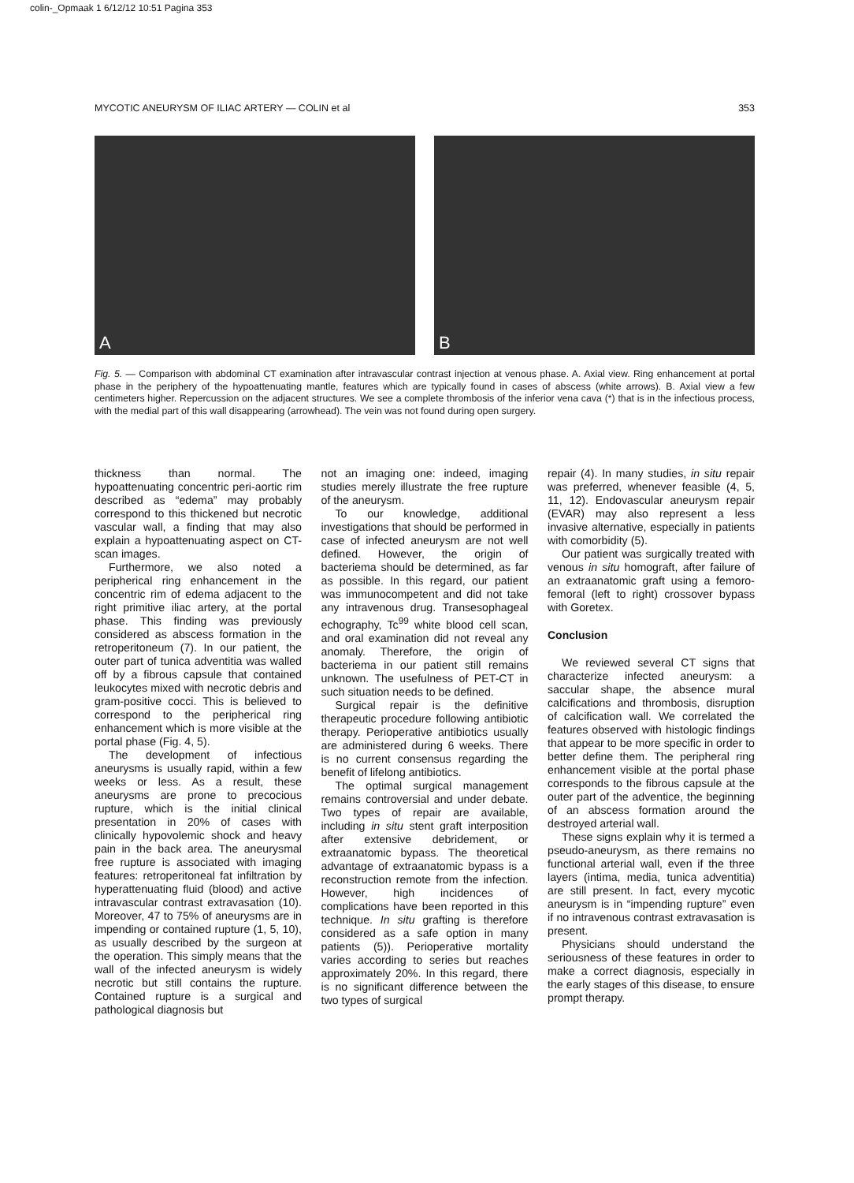colin-_Opmaak 1 6/12/12 10:51 Pagina 353
MYCOTIC ANEURYSM OF ILIAC ARTERY — COLIN et al 353
A
B
Fig. 5. — Comparison with abdominal CT examination after intravascular contrast injection at venous phase. A. Axial view. Ring enhancement at portal phase in the periphery of the hypoattenuating mantle, features which are typically found in cases of abscess (white arrows). B. Axial view a few centimeters higher. Repercussion on the adjacent structures. We see a complete thrombosis of the inferior vena cava (*) that is in the infectious process, with the medial part of this wall disappearing (arrowhead). The vein was not found during open surgery.
thickness than normal. The hypoattenuating concentric peri-aortic rim described as “edema” may probably correspond to this thickened but necrotic vascular wall, a finding that may also explain a hypoattenuating aspect on CT-scan images.
Furthermore, we also noted a peripherical ring enhancement in the concentric rim of edema adjacent to the right primitive iliac artery, at the portal phase. This finding was previously considered as abscess formation in the retroperitoneum (7). In our patient, the outer part of tunica adventitia was walled off by a fibrous capsule that contained leukocytes mixed with necrotic debris and gram-positive cocci. This is believed to correspond to the peripherical ring enhancement which is more visible at the portal phase (Fig. 4, 5).
The development of infectious aneurysms is usually rapid, within a few weeks or less. As a result, these aneurysms are prone to precocious rupture, which is the initial clinical presentation in 20% of cases with clinically hypovolemic shock and heavy pain in the back area. The aneurysmal free rupture is associated with imaging features: retroperitoneal fat infiltration by hyperattenuating fluid (blood) and active intravascular contrast extravasation (10). Moreover, 47 to 75% of aneurysms are in impending or contained rupture (1, 5, 10), as usually described by the surgeon at the operation. This simply means that the wall of the infected aneurysm is widely necrotic but still contains the rupture. Contained rupture is a surgical and pathological diagnosis but
not an imaging one: indeed, imaging studies merely illustrate the free rupture of the aneurysm.
To our knowledge, additional investigations that should be performed in case of infected aneurysm are not well defined. However, the origin of bacteriema should be determined, as far as possible. In this regard, our patient was immunocompetent and did not take any intravenous drug. Transesophageal echography, Tc<sup>99</sup> white blood cell scan, and oral examination did not reveal any anomaly. Therefore, the origin of bacteriema in our patient still remains unknown. The usefulness of PET-CT in such situation needs to be defined.
Surgical repair is the definitive therapeutic procedure following antibiotic therapy. Perioperative antibiotics usually are administered during 6 weeks. There is no current consensus regarding the benefit of lifelong antibiotics.
The optimal surgical management remains controversial and under debate. Two types of repair are available, including in situ stent graft interposition after extensive debridement, or extraanatomic bypass. The theoretical advantage of extraanatomic bypass is a reconstruction remote from the infection. However, high incidences of complications have been reported in this technique. In situ grafting is therefore considered as a safe option in many patients (5)). Perioperative mortality varies according to series but reaches approximately 20%. In this regard, there is no significant difference between the two types of surgical
repair (4). In many studies, in situ repair was preferred, whenever feasible (4, 5, 11, 12). Endovascular aneurysm repair (EVAR) may also represent a less invasive alternative, especially in patients with comorbidity (5).
Our patient was surgically treated with venous in situ homograft, after failure of an extraanatomic graft using a femoro-femoral (left to right) crossover bypass with Goretex.
Conclusion
We reviewed several CT signs that characterize infected aneurysm: a saccular shape, the absence mural calcifications and thrombosis, disruption of calcification wall. We correlated the features observed with histologic findings that appear to be more specific in order to better define them. The peripheral ring enhancement visible at the portal phase corresponds to the fibrous capsule at the outer part of the adventice, the beginning of an abscess formation around the destroyed arterial wall.
These signs explain why it is termed a pseudo-aneurysm, as there remains no functional arterial wall, even if the three layers (intima, media, tunica adventitia) are still present. In fact, every mycotic aneurysm is in “impending rupture” even if no intravenous contrast extravasation is present.
Physicians should understand the seriousness of these features in order to make a correct diagnosis, especially in the early stages of this disease, to ensure prompt therapy.